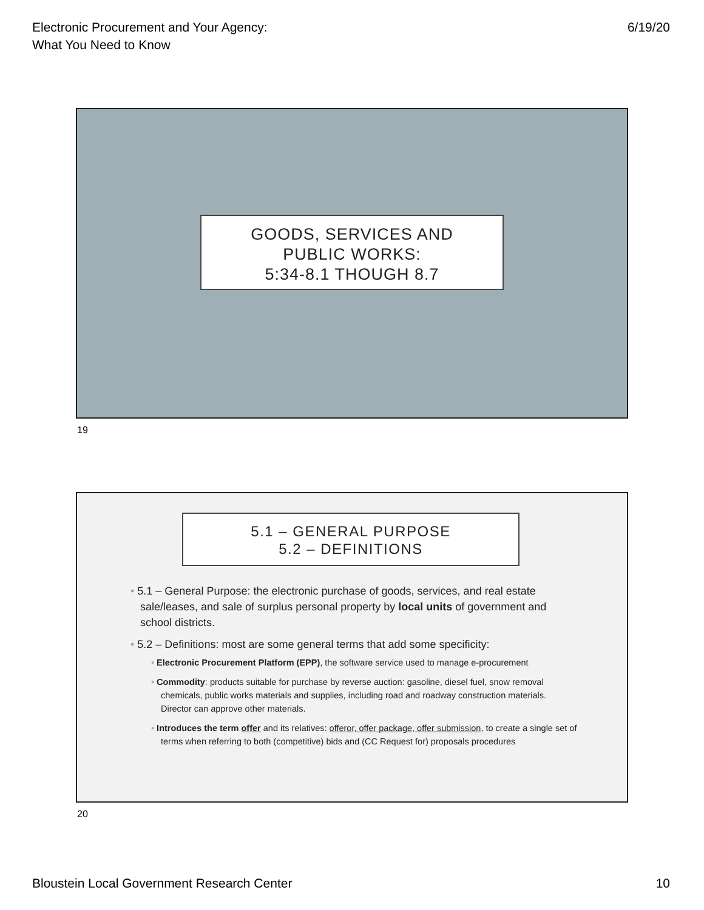Electronic Procurement and Your Agency:
What You Need to Know
6/19/20
GOODS, SERVICES AND
PUBLIC WORKS:
5:34-8.1 THOUGH 8.7
19
5.1 – GENERAL PURPOSE
5.2 – DEFINITIONS
• 5.1 – General Purpose: the electronic purchase of goods, services, and real estate sale/leases, and sale of surplus personal property by local units of government and school districts.
• 5.2 – Definitions: most are some general terms that add some specificity:
• Electronic Procurement Platform (EPP), the software service used to manage e-procurement
• Commodity: products suitable for purchase by reverse auction: gasoline, diesel fuel, snow removal chemicals, public works materials and supplies, including road and roadway construction materials. Director can approve other materials.
• Introduces the term offer and its relatives: offeror, offer package, offer submission, to create a single set of terms when referring to both (competitive) bids and (CC Request for) proposals procedures
20
Bloustein Local Government Research Center
10